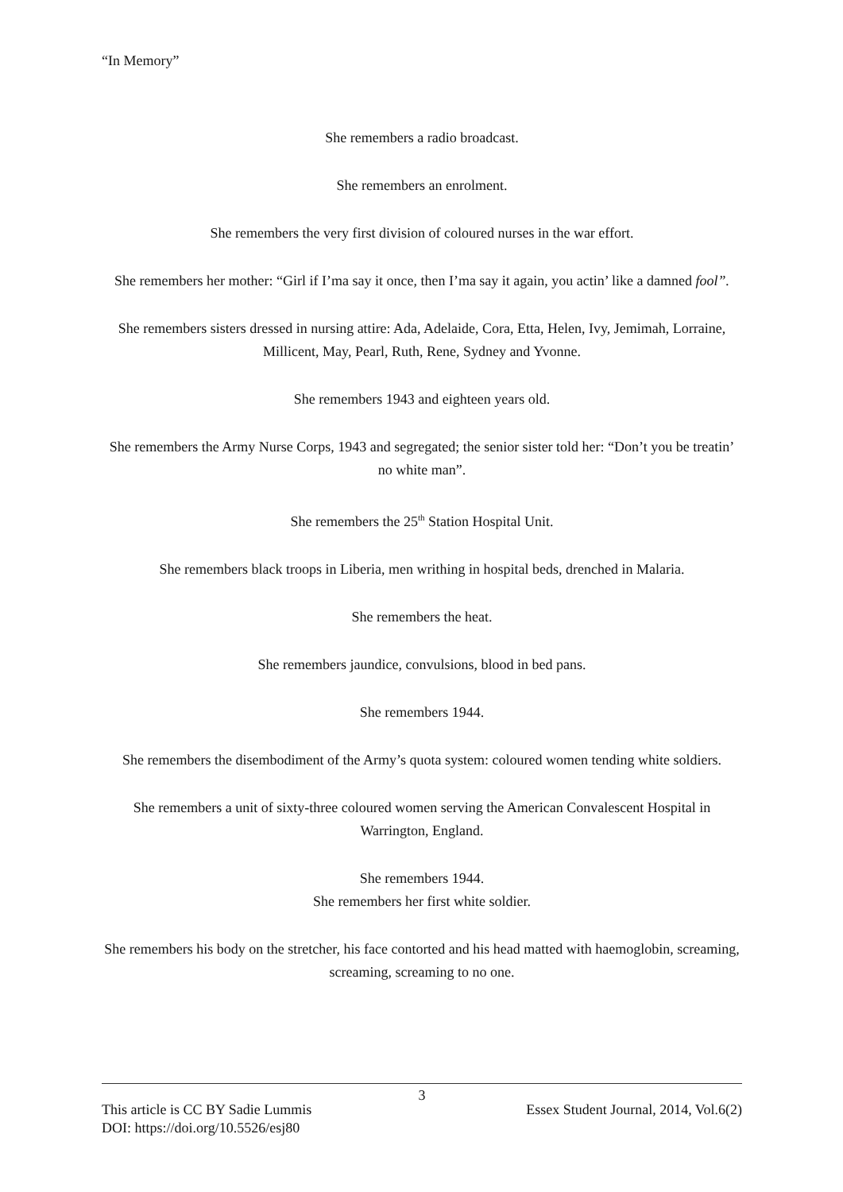“In Memory”
She remembers a radio broadcast.
She remembers an enrolment.
She remembers the very first division of coloured nurses in the war effort.
She remembers her mother: “Girl if I’ma say it once, then I’ma say it again, you actin’ like a damned fool”.
She remembers sisters dressed in nursing attire: Ada, Adelaide, Cora, Etta, Helen, Ivy, Jemimah, Lorraine, Millicent, May, Pearl, Ruth, Rene, Sydney and Yvonne.
She remembers 1943 and eighteen years old.
She remembers the Army Nurse Corps, 1943 and segregated; the senior sister told her: “Don’t you be treatin’ no white man”.
She remembers the 25<sup>th</sup> Station Hospital Unit.
She remembers black troops in Liberia, men writhing in hospital beds, drenched in Malaria.
She remembers the heat.
She remembers jaundice, convulsions, blood in bed pans.
She remembers 1944.
She remembers the disembodiment of the Army’s quota system: coloured women tending white soldiers.
She remembers a unit of sixty-three coloured women serving the American Convalescent Hospital in Warrington, England.
She remembers 1944.
She remembers her first white soldier.
She remembers his body on the stretcher, his face contorted and his head matted with haemoglobin, screaming, screaming, screaming to no one.
3
This article is CC BY Sadie Lummis Essex Student Journal, 2014, Vol.6(2)
DOI: https://doi.org/10.5526/esj80